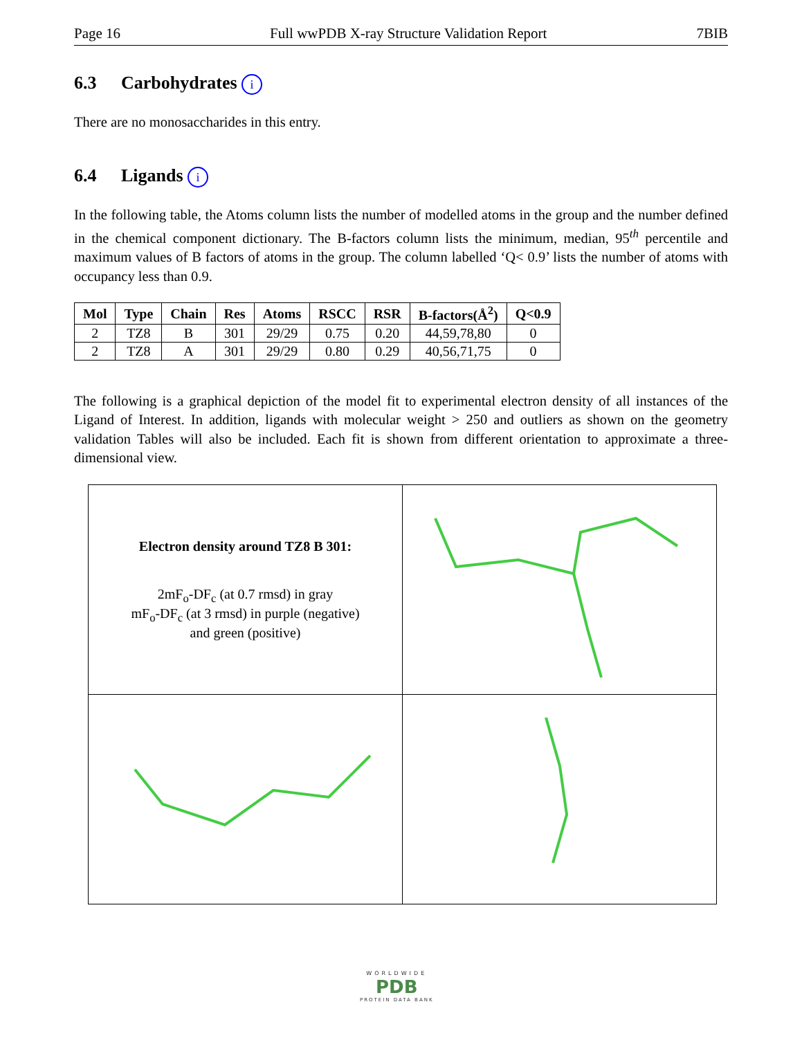Page 16 Full wwPDB X-ray Structure Validation Report 7BIB
6.3 Carbohydrates i
There are no monosaccharides in this entry.
6.4 Ligands i
In the following table, the Atoms column lists the number of modelled atoms in the group and the number defined in the chemical component dictionary. The B-factors column lists the minimum, median, 95<sup>th</sup> percentile and maximum values of B factors of atoms in the group. The column labelled ‘Q< 0.9’ lists the number of atoms with occupancy less than 0.9.
| Mol | Type | Chain | Res | Atoms | RSCC | RSR | B-factors(Å<sup>2</sup>) | Q<0.9 |
| --- | --- | --- | --- | --- | --- | --- | --- | --- |
| 2 | TZ8 | B | 301 | 29/29 | 0.75 | 0.20 | 44,59,78,80 | 0 |
| 2 | TZ8 | A | 301 | 29/29 | 0.80 | 0.29 | 40,56,71,75 | 0 |
The following is a graphical depiction of the model fit to experimental electron density of all instances of the Ligand of Interest. In addition, ligands with molecular weight > 250 and outliers as shown on the geometry validation Tables will also be included. Each fit is shown from different orientation to approximate a three-dimensional view.
| Electron density around TZ8 B 301: 2mF<sub>o</sub>-DF<sub>c</sub> (at 0.7 rmsd) in gray mF<sub>o</sub>-DF<sub>c</sub> (at 3 rmsd) in purple (negative) and green (positive) | |
WORLDWIDE
PDB
PROTEIN DATA BANK